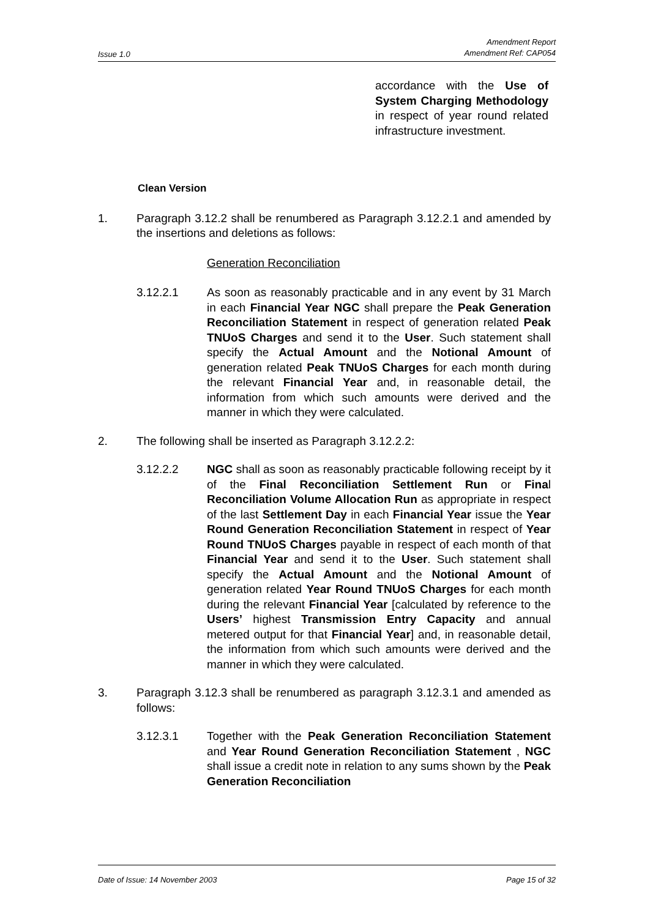Issue 1.0 Amendment Report
Amendment Ref: CAP054
accordance with the Use of System Charging Methodology in respect of year round related infrastructure investment.
Clean Version
1. Paragraph 3.12.2 shall be renumbered as Paragraph 3.12.2.1 and amended by the insertions and deletions as follows:
Generation Reconciliation
3.12.2.1 As soon as reasonably practicable and in any event by 31 March in each Financial Year NGC shall prepare the Peak Generation Reconciliation Statement in respect of generation related Peak TNUoS Charges and send it to the User. Such statement shall specify the Actual Amount and the Notional Amount of generation related Peak TNUoS Charges for each month during the relevant Financial Year and, in reasonable detail, the information from which such amounts were derived and the manner in which they were calculated.
2. The following shall be inserted as Paragraph 3.12.2.2:
3.12.2.2 NGC shall as soon as reasonably practicable following receipt by it of the Final Reconciliation Settlement Run or Final Reconciliation Volume Allocation Run as appropriate in respect of the last Settlement Day in each Financial Year issue the Year Round Generation Reconciliation Statement in respect of Year Round TNUoS Charges payable in respect of each month of that Financial Year and send it to the User. Such statement shall specify the Actual Amount and the Notional Amount of generation related Year Round TNUoS Charges for each month during the relevant Financial Year [calculated by reference to the Users’ highest Transmission Entry Capacity and annual metered output for that Financial Year] and, in reasonable detail, the information from which such amounts were derived and the manner in which they were calculated.
3. Paragraph 3.12.3 shall be renumbered as paragraph 3.12.3.1 and amended as follows:
3.12.3.1 Together with the Peak Generation Reconciliation Statement and Year Round Generation Reconciliation Statement , NGC shall issue a credit note in relation to any sums shown by the Peak Generation Reconciliation
Date of Issue: 14 November 2003 Page 15 of 32